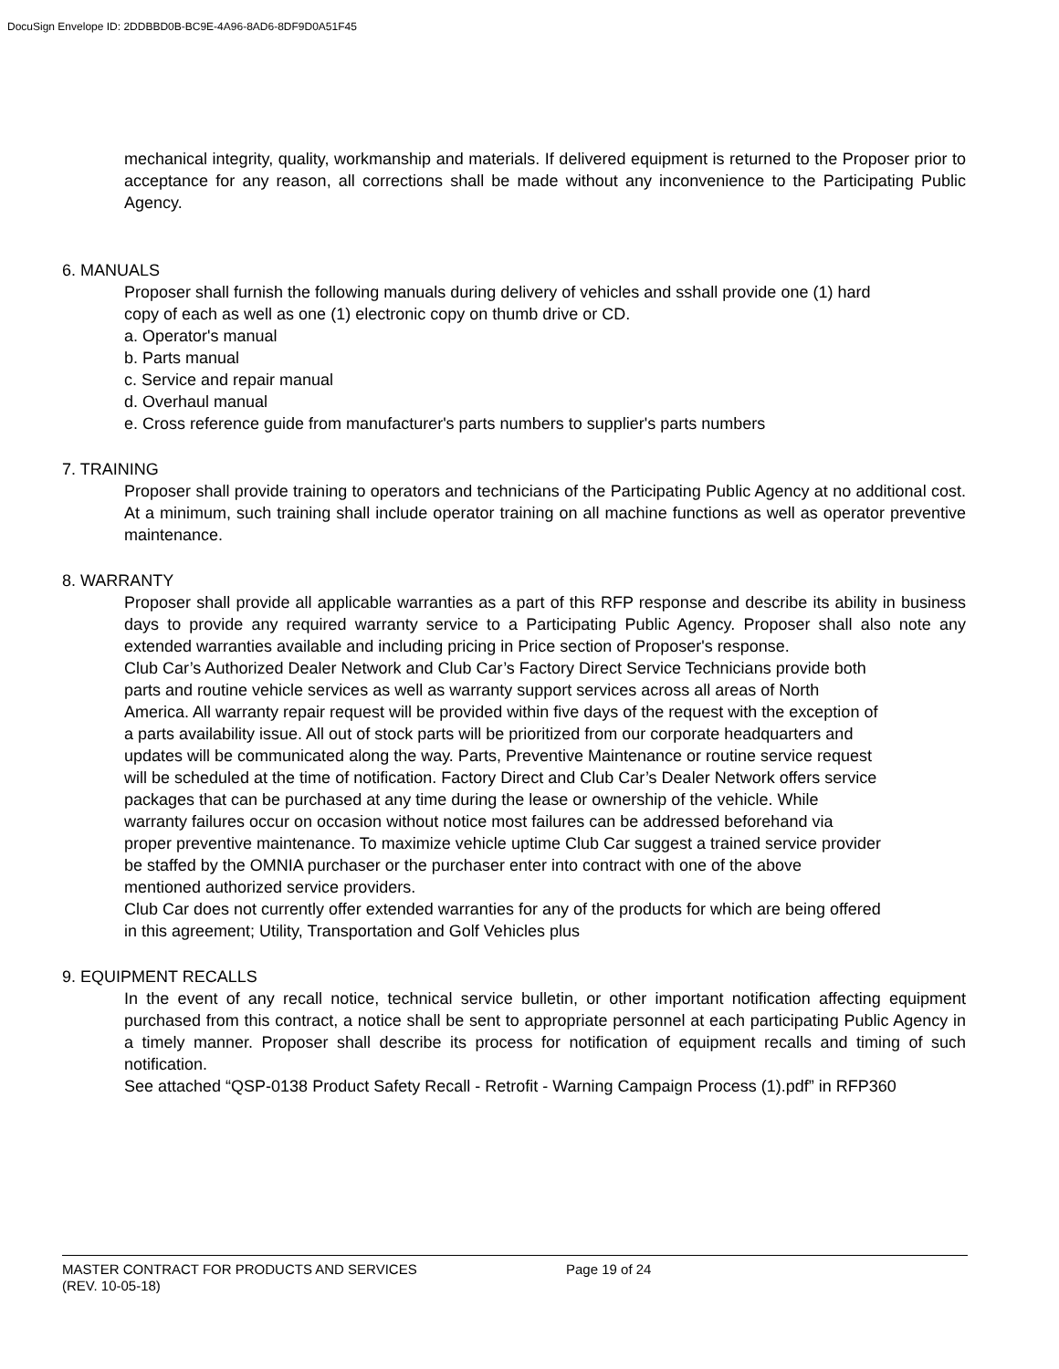DocuSign Envelope ID: 2DDBBD0B-BC9E-4A96-8AD6-8DF9D0A51F45
mechanical integrity, quality, workmanship and materials. If delivered equipment is returned to the Proposer prior to acceptance for any reason, all corrections shall be made without any inconvenience to the Participating Public Agency.
6. MANUALS
Proposer shall furnish the following manuals during delivery of vehicles and sshall provide one (1) hard
copy of each as well as one (1) electronic copy on thumb drive or CD.
a. Operator's manual
b. Parts manual
c. Service and repair manual
d. Overhaul manual
e. Cross reference guide from manufacturer's parts numbers to supplier's parts numbers
7. TRAINING
Proposer shall provide training to operators and technicians of the Participating Public Agency at no additional cost. At a minimum, such training shall include operator training on all machine functions as well as operator preventive maintenance.
8. WARRANTY
Proposer shall provide all applicable warranties as a part of this RFP response and describe its ability in business days to provide any required warranty service to a Participating Public Agency. Proposer shall also note any extended warranties available and including pricing in Price section of Proposer's response.
Club Car’s Authorized Dealer Network and Club Car’s Factory Direct Service Technicians provide both parts and routine vehicle services as well as warranty support services across all areas of North America. All warranty repair request will be provided within five days of the request with the exception of a parts availability issue. All out of stock parts will be prioritized from our corporate headquarters and updates will be communicated along the way. Parts, Preventive Maintenance or routine service request will be scheduled at the time of notification. Factory Direct and Club Car’s Dealer Network offers service packages that can be purchased at any time during the lease or ownership of the vehicle. While warranty failures occur on occasion without notice most failures can be addressed beforehand via proper preventive maintenance. To maximize vehicle uptime Club Car suggest a trained service provider be staffed by the OMNIA purchaser or the purchaser enter into contract with one of the above mentioned authorized service providers.
Club Car does not currently offer extended warranties for any of the products for which are being offered in this agreement; Utility, Transportation and Golf Vehicles plus
9. EQUIPMENT RECALLS
In the event of any recall notice, technical service bulletin, or other important notification affecting equipment purchased from this contract, a notice shall be sent to appropriate personnel at each participating Public Agency in a timely manner. Proposer shall describe its process for notification of equipment recalls and timing of such notification.
See attached “QSP-0138 Product Safety Recall - Retrofit - Warning Campaign Process (1).pdf” in RFP360
MASTER CONTRACT FOR PRODUCTS AND SERVICES Page 19 of 24
(REV. 10-05-18)